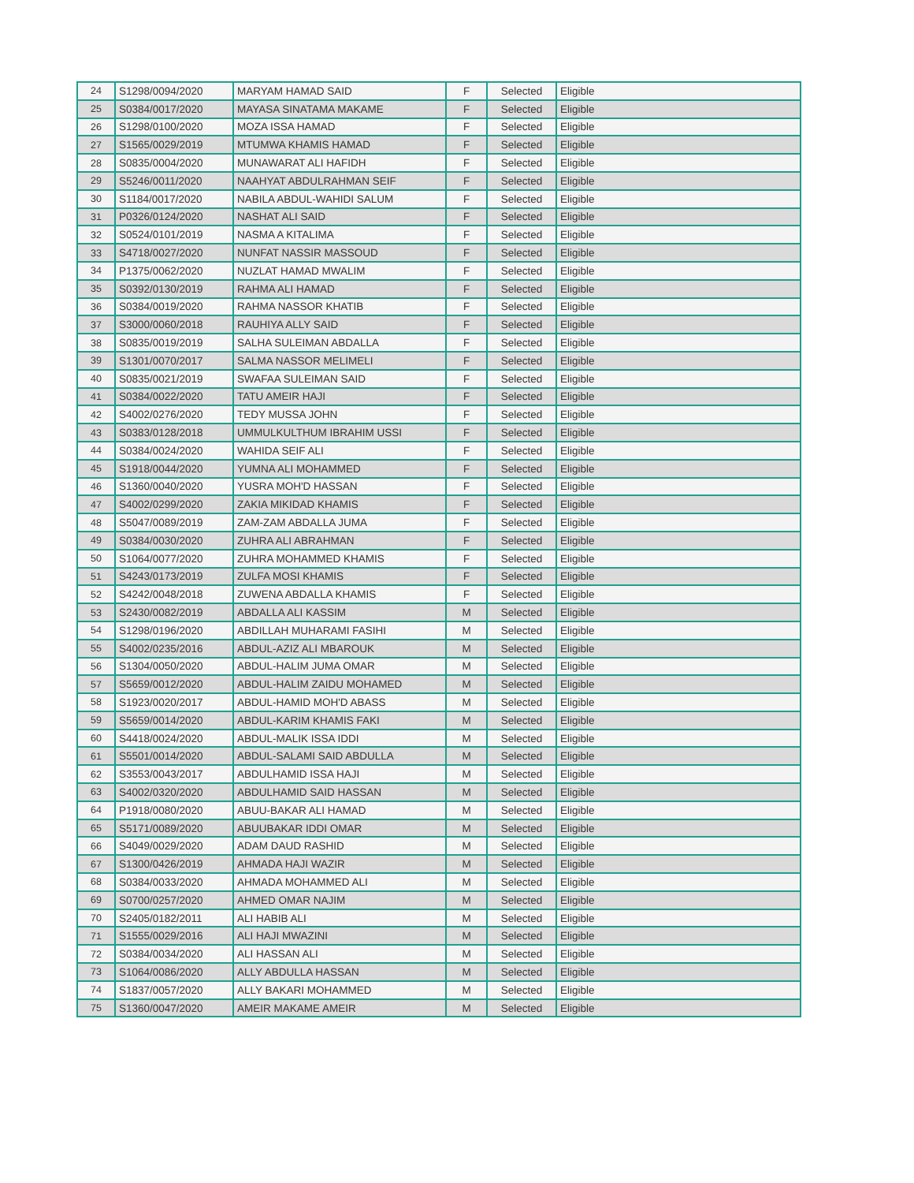| 24 | S1298/0094/2020 | MARYAM HAMAD SAID | F | Selected | Eligible |
| 25 | S0384/0017/2020 | MAYASA SINATAMA MAKAME | F | Selected | Eligible |
| 26 | S1298/0100/2020 | MOZA ISSA HAMAD | F | Selected | Eligible |
| 27 | S1565/0029/2019 | MTUMWA KHAMIS HAMAD | F | Selected | Eligible |
| 28 | S0835/0004/2020 | MUNAWARAT ALI HAFIDH | F | Selected | Eligible |
| 29 | S5246/0011/2020 | NAAHYAT ABDULRAHMAN SEIF | F | Selected | Eligible |
| 30 | S1184/0017/2020 | NABILA ABDUL-WAHIDI SALUM | F | Selected | Eligible |
| 31 | P0326/0124/2020 | NASHAT ALI SAID | F | Selected | Eligible |
| 32 | S0524/0101/2019 | NASMA A KITALIMA | F | Selected | Eligible |
| 33 | S4718/0027/2020 | NUNFAT NASSIR MASSOUD | F | Selected | Eligible |
| 34 | P1375/0062/2020 | NUZLAT HAMAD MWALIM | F | Selected | Eligible |
| 35 | S0392/0130/2019 | RAHMA ALI HAMAD | F | Selected | Eligible |
| 36 | S0384/0019/2020 | RAHMA NASSOR KHATIB | F | Selected | Eligible |
| 37 | S3000/0060/2018 | RAUHIYA ALLY SAID | F | Selected | Eligible |
| 38 | S0835/0019/2019 | SALHA SULEIMAN ABDALLA | F | Selected | Eligible |
| 39 | S1301/0070/2017 | SALMA NASSOR MELIMELI | F | Selected | Eligible |
| 40 | S0835/0021/2019 | SWAFAA SULEIMAN SAID | F | Selected | Eligible |
| 41 | S0384/0022/2020 | TATU AMEIR HAJI | F | Selected | Eligible |
| 42 | S4002/0276/2020 | TEDY MUSSA JOHN | F | Selected | Eligible |
| 43 | S0383/0128/2018 | UMMULKULTHUM IBRAHIM USSI | F | Selected | Eligible |
| 44 | S0384/0024/2020 | WAHIDA SEIF ALI | F | Selected | Eligible |
| 45 | S1918/0044/2020 | YUMNA ALI MOHAMMED | F | Selected | Eligible |
| 46 | S1360/0040/2020 | YUSRA MOH'D HASSAN | F | Selected | Eligible |
| 47 | S4002/0299/2020 | ZAKIA MIKIDAD KHAMIS | F | Selected | Eligible |
| 48 | S5047/0089/2019 | ZAM-ZAM ABDALLA JUMA | F | Selected | Eligible |
| 49 | S0384/0030/2020 | ZUHRA ALI ABRAHMAN | F | Selected | Eligible |
| 50 | S1064/0077/2020 | ZUHRA MOHAMMED KHAMIS | F | Selected | Eligible |
| 51 | S4243/0173/2019 | ZULFA MOSI KHAMIS | F | Selected | Eligible |
| 52 | S4242/0048/2018 | ZUWENA ABDALLA KHAMIS | F | Selected | Eligible |
| 53 | S2430/0082/2019 | ABDALLA ALI KASSIM | M | Selected | Eligible |
| 54 | S1298/0196/2020 | ABDILLAH MUHARAMI FASIHI | M | Selected | Eligible |
| 55 | S4002/0235/2016 | ABDUL-AZIZ ALI MBAROUK | M | Selected | Eligible |
| 56 | S1304/0050/2020 | ABDUL-HALIM JUMA OMAR | M | Selected | Eligible |
| 57 | S5659/0012/2020 | ABDUL-HALIM ZAIDU MOHAMED | M | Selected | Eligible |
| 58 | S1923/0020/2017 | ABDUL-HAMID MOH'D ABASS | M | Selected | Eligible |
| 59 | S5659/0014/2020 | ABDUL-KARIM KHAMIS FAKI | M | Selected | Eligible |
| 60 | S4418/0024/2020 | ABDUL-MALIK ISSA IDDI | M | Selected | Eligible |
| 61 | S5501/0014/2020 | ABDUL-SALAMI SAID ABDULLA | M | Selected | Eligible |
| 62 | S3553/0043/2017 | ABDULHAMID ISSA HAJI | M | Selected | Eligible |
| 63 | S4002/0320/2020 | ABDULHAMID SAID HASSAN | M | Selected | Eligible |
| 64 | P1918/0080/2020 | ABUU-BAKAR ALI HAMAD | M | Selected | Eligible |
| 65 | S5171/0089/2020 | ABUUBAKAR IDDI OMAR | M | Selected | Eligible |
| 66 | S4049/0029/2020 | ADAM DAUD RASHID | M | Selected | Eligible |
| 67 | S1300/0426/2019 | AHMADA HAJI WAZIR | M | Selected | Eligible |
| 68 | S0384/0033/2020 | AHMADA MOHAMMED ALI | M | Selected | Eligible |
| 69 | S0700/0257/2020 | AHMED OMAR NAJIM | M | Selected | Eligible |
| 70 | S2405/0182/2011 | ALI HABIB ALI | M | Selected | Eligible |
| 71 | S1555/0029/2016 | ALI HAJI MWAZINI | M | Selected | Eligible |
| 72 | S0384/0034/2020 | ALI HASSAN ALI | M | Selected | Eligible |
| 73 | S1064/0086/2020 | ALLY ABDULLA HASSAN | M | Selected | Eligible |
| 74 | S1837/0057/2020 | ALLY BAKARI MOHAMMED | M | Selected | Eligible |
| 75 | S1360/0047/2020 | AMEIR MAKAME AMEIR | M | Selected | Eligible |